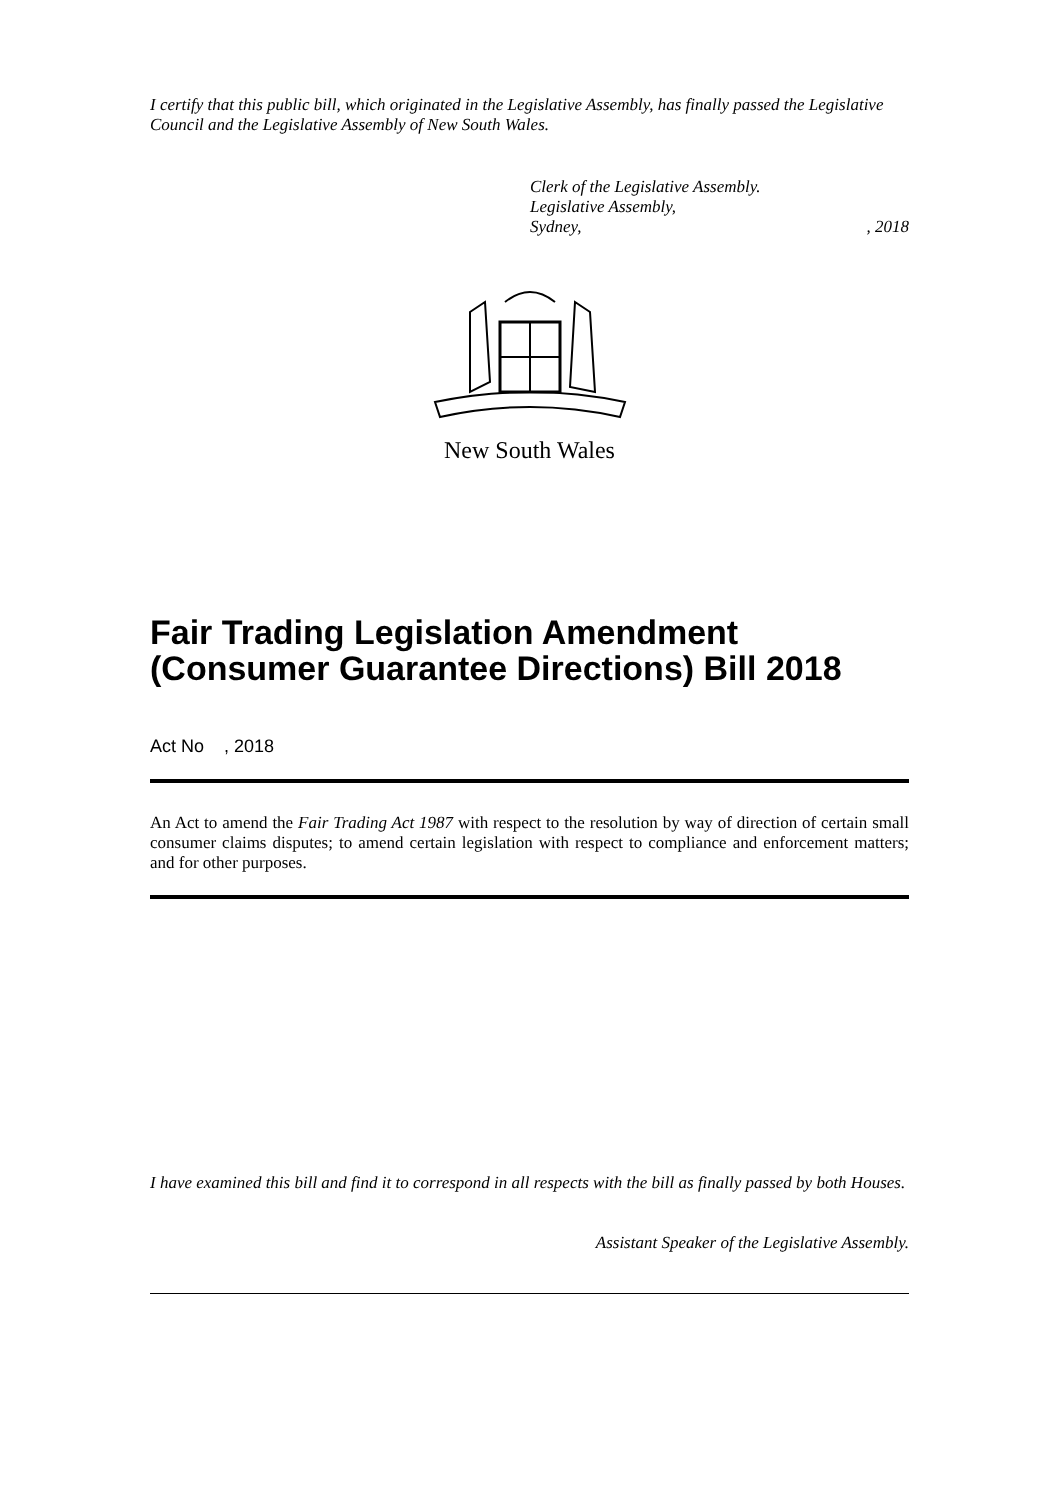I certify that this public bill, which originated in the Legislative Assembly, has finally passed the Legislative Council and the Legislative Assembly of New South Wales.
Clerk of the Legislative Assembly.
Legislative Assembly,
Sydney,
, 2018
New South Wales
Fair Trading Legislation Amendment (Consumer Guarantee Directions) Bill 2018
Act No , 2018
An Act to amend the Fair Trading Act 1987 with respect to the resolution by way of direction of certain small consumer claims disputes; to amend certain legislation with respect to compliance and enforcement matters; and for other purposes.
I have examined this bill and find it to correspond in all respects with the bill as finally passed by both Houses.
Assistant Speaker of the Legislative Assembly.